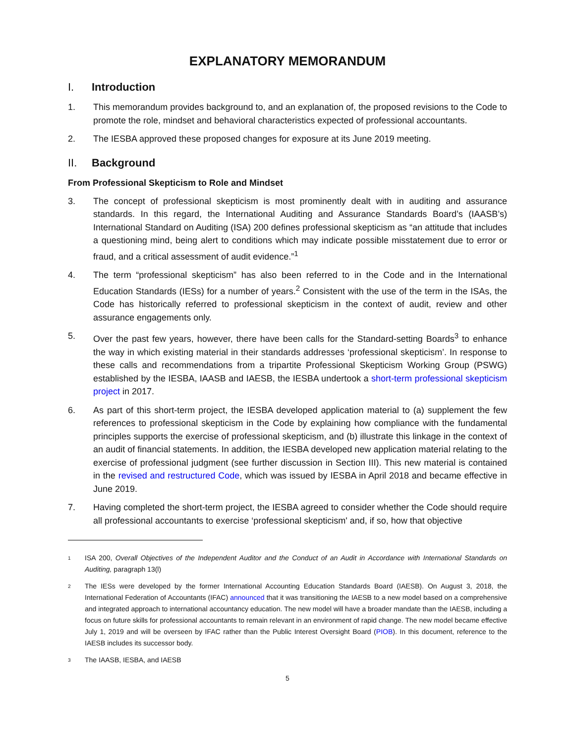EXPLANATORY MEMORANDUM
I. Introduction
1. This memorandum provides background to, and an explanation of, the proposed revisions to the Code to promote the role, mindset and behavioral characteristics expected of professional accountants.
2. The IESBA approved these proposed changes for exposure at its June 2019 meeting.
II. Background
From Professional Skepticism to Role and Mindset
3. The concept of professional skepticism is most prominently dealt with in auditing and assurance standards. In this regard, the International Auditing and Assurance Standards Board’s (IAASB’s) International Standard on Auditing (ISA) 200 defines professional skepticism as “an attitude that includes a questioning mind, being alert to conditions which may indicate possible misstatement due to error or fraud, and a critical assessment of audit evidence.”<sup>1</sup>
4. The term “professional skepticism” has also been referred to in the Code and in the International Education Standards (IESs) for a number of years.<sup>2</sup> Consistent with the use of the term in the ISAs, the Code has historically referred to professional skepticism in the context of audit, review and other assurance engagements only.
5. Over the past few years, however, there have been calls for the Standard-setting Boards<sup>3</sup> to enhance the way in which existing material in their standards addresses ‘professional skepticism’. In response to these calls and recommendations from a tripartite Professional Skepticism Working Group (PSWG) established by the IESBA, IAASB and IAESB, the IESBA undertook a short-term professional skepticism project in 2017.
6. As part of this short-term project, the IESBA developed application material to (a) supplement the few references to professional skepticism in the Code by explaining how compliance with the fundamental principles supports the exercise of professional skepticism, and (b) illustrate this linkage in the context of an audit of financial statements. In addition, the IESBA developed new application material relating to the exercise of professional judgment (see further discussion in Section III). This new material is contained in the revised and restructured Code, which was issued by IESBA in April 2018 and became effective in June 2019.
7. Having completed the short-term project, the IESBA agreed to consider whether the Code should require all professional accountants to exercise ‘professional skepticism' and, if so, how that objective
1
ISA 200, Overall Objectives of the Independent Auditor and the Conduct of an Audit in Accordance with International Standards on Auditing, paragraph 13(l)
2
The IESs were developed by the former International Accounting Education Standards Board (IAESB). On August 3, 2018, the International Federation of Accountants (IFAC) announced that it was transitioning the IAESB to a new model based on a comprehensive and integrated approach to international accountancy education. The new model will have a broader mandate than the IAESB, including a focus on future skills for professional accountants to remain relevant in an environment of rapid change. The new model became effective July 1, 2019 and will be overseen by IFAC rather than the Public Interest Oversight Board (PIOB). In this document, reference to the IAESB includes its successor body.
3
The IAASB, IESBA, and IAESB
5